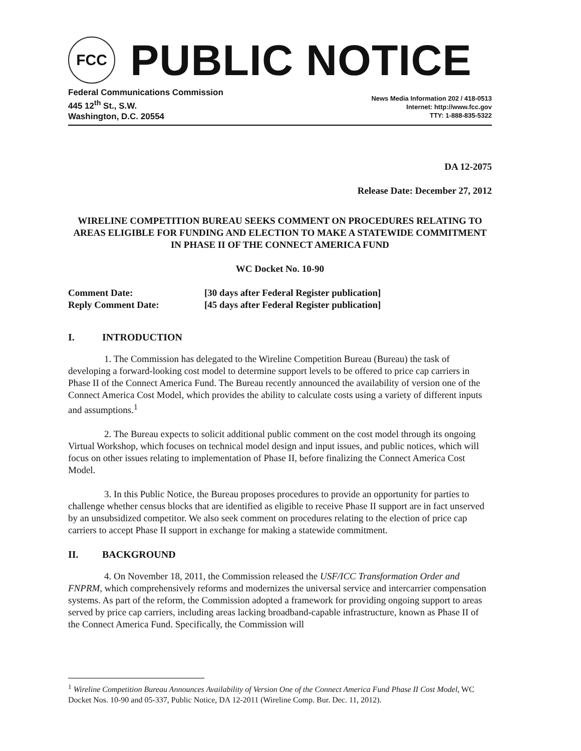FCC
PUBLIC NOTICE
Federal Communications Commission
445 12<sup>th</sup> St., S.W.
Washington, D.C. 20554
News Media Information 202 / 418-0513
Internet: http://www.fcc.gov
TTY: 1-888-835-5322
DA 12-2075
Release Date: December 27, 2012
WIRELINE COMPETITION BUREAU SEEKS COMMENT ON PROCEDURES RELATING TO AREAS ELIGIBLE FOR FUNDING AND ELECTION TO MAKE A STATEWIDE COMMITMENT IN PHASE II OF THE CONNECT AMERICA FUND
WC Docket No. 10-90
| Comment Date: | [30 days after Federal Register publication] |
| Reply Comment Date: | [45 days after Federal Register publication] |
I. INTRODUCTION
1. The Commission has delegated to the Wireline Competition Bureau (Bureau) the task of developing a forward-looking cost model to determine support levels to be offered to price cap carriers in Phase II of the Connect America Fund. The Bureau recently announced the availability of version one of the Connect America Cost Model, which provides the ability to calculate costs using a variety of different inputs and assumptions.<sup>1</sup>
2. The Bureau expects to solicit additional public comment on the cost model through its ongoing Virtual Workshop, which focuses on technical model design and input issues, and public notices, which will focus on other issues relating to implementation of Phase II, before finalizing the Connect America Cost Model.
3. In this Public Notice, the Bureau proposes procedures to provide an opportunity for parties to challenge whether census blocks that are identified as eligible to receive Phase II support are in fact unserved by an unsubsidized competitor. We also seek comment on procedures relating to the election of price cap carriers to accept Phase II support in exchange for making a statewide commitment.
II. BACKGROUND
4. On November 18, 2011, the Commission released the USF/ICC Transformation Order and FNPRM, which comprehensively reforms and modernizes the universal service and intercarrier compensation systems. As part of the reform, the Commission adopted a framework for providing ongoing support to areas served by price cap carriers, including areas lacking broadband-capable infrastructure, known as Phase II of the Connect America Fund. Specifically, the Commission will
<sup>1</sup> Wireline Competition Bureau Announces Availability of Version One of the Connect America Fund Phase II Cost Model, WC Docket Nos. 10-90 and 05-337, Public Notice, DA 12-2011 (Wireline Comp. Bur. Dec. 11, 2012).